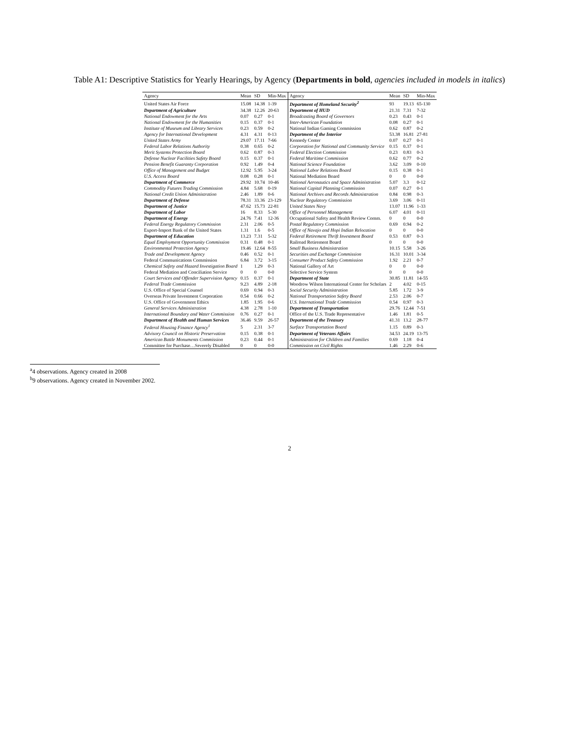Table A1: Descriptive Statistics for Yearly Hearings, by Agency (Departments in bold, agencies included in models in italics)
| Agency | Mean | SD | Min-Max | Agency | Mean | SD | Min-Max |
| --- | --- | --- | --- | --- | --- | --- | --- |
| United States Air Force | 15.08 | 14.38 | 1-39 | Department of Homeland Security<sup>2</sup> | 93 | 19.13 | 65-130 |
| Department of Agriculture | 34.38 | 12.26 | 20-63 | Department of HUD | 21.31 | 7.31 | 7-32 |
| National Endowment for the Arts | 0.07 | 0.27 | 0-1 | Broadcasting Board of Governors | 0.23 | 0.43 | 0-1 |
| National Endowment for the Humanities | 0.15 | 0.37 | 0-1 | Inter-American Foundation | 0.08 | 0.27 | 0-1 |
| Institute of Museum and Library Services | 0.23 | 0.59 | 0-2 | National Indian Gaming Commission | 0.62 | 0.87 | 0-2 |
| Agency for International Development | 4.31 | 4.31 | 0-13 | Department of the Interior | 53.38 | 16.81 | 27-81 |
| United States Army | 29.07 | 17.11 | 7-66 | Kennedy Center | 0.07 | 0.27 | 0-1 |
| Federal Labor Relations Authority | 0.38 | 0.65 | 0-2 | Corporation for National and Community Service | 0.15 | 0.37 | 0-1 |
| Merit Systems Protection Board | 0.62 | 0.87 | 0-3 | Federal Election Commission | 0.23 | 0.83 | 0-3 |
| Defense Nuclear Facilities Safety Board | 0.15 | 0.37 | 0-1 | Federal Maritime Commission | 0.62 | 0.77 | 0-2 |
| Pension Benefit Guaranty Corporation | 0.92 | 1.49 | 0-4 | National Science Foundation | 3.62 | 3.09 | 0-10 |
| Office of Management and Budget | 12.92 | 5.95 | 3-24 | National Labor Relations Board | 0.15 | 0.38 | 0-1 |
| U.S. Access Board | 0.08 | 0.28 | 0-1 | National Mediation Board | 0 | 0 | 0-0 |
| Department of Commerce | 29.92 | 10.74 | 10-46 | National Aeronautics and Space Administration | 5.07 | 3.3 | 0-12 |
| Commodity Futures Trading Commission | 4.84 | 5.68 | 0-19 | National Capital Planning Commission | 0.07 | 0.27 | 0-1 |
| National Credit Union Administration | 2.46 | 1.89 | 0-6 | National Archives and Records Administration | 0.84 | 0.98 | 0-3 |
| Department of Defense | 78.31 | 33.36 | 23-129 | Nuclear Regulatory Commission | 3.69 | 3.06 | 0-11 |
| Department of Justice | 47.62 | 15.73 | 22-81 | United States Navy | 13.07 | 11.96 | 1-33 |
| Department of Labor | 16 | 8.33 | 5-30 | Office of Personnel Management | 6.07 | 4.01 | 0-11 |
| Department of Energy | 24.76 | 7.41 | 12-36 | Occupational Safety and Health Review Comm. | 0 | 0 | 0-0 |
| Federal Energy Regulatory Commission | 2.31 | 2.06 | 0-5 | Postal Regulatory Commission | 0.69 | 0.94 | 0-2 |
| Export-Import Bank of the United States | 1.31 | 1.6 | 0-5 | Office of Navajo and Hopi Indian Relocation | 0 | 0 | 0-0 |
| Department of Education | 13.23 | 7.31 | 5-32 | Federal Retirement Thrift Investment Board | 0.53 | 0.87 | 0-3 |
| Equal Employment Opportunity Commission | 0.31 | 0.48 | 0-1 | Railroad Retirement Board | 0 | 0 | 0-0 |
| Environmental Protection Agency | 19.46 | 12.64 | 8-55 | Small Business Administration | 10.15 | 5.58 | 3-26 |
| Trade and Development Agency | 0.46 | 0.52 | 0-1 | Securities and Exchange Commission | 16.31 | 10.01 | 3-34 |
| Federal Communications Commission | 6.84 | 3.72 | 3-15 | Consumer Product Safety Commission | 1.92 | 2.21 | 0-7 |
| Chemical Safety and Hazard Investigation Board | 1 | 1.29 | 0-3 | National Gallery of Art | 0 | 0 | 0-0 |
| Federal Mediation and Conciliation Service | 0 | 0 | 0-0 | Selective Service System | 0 | 0 | 0-0 |
| Court Services and Offender Supervision Agency | 0.15 | 0.37 | 0-1 | Department of State | 30.85 | 11.81 | 14-55 |
| Federal Trade Commission | 9.23 | 4.89 | 2-18 | Woodrow Wilson International Center for Scholars | 2 | 4.02 | 0-15 |
| U.S. Office of Special Counsel | 0.69 | 0.94 | 0-3 | Social Security Administration | 5.85 | 1.72 | 3-9 |
| Overseas Private Investment Corporation | 0.54 | 0.66 | 0-2 | National Transportation Safety Board | 2.53 | 2.06 | 0-7 |
| U.S. Office of Government Ethics | 1.85 | 1.95 | 0-6 | U.S. International Trade Commission | 0.54 | 0.97 | 0-3 |
| General Services Administration | 4.38 | 2.78 | 1-10 | Department of Transportation | 29.76 | 12.44 | 7-51 |
| International Boundary and Water Commission | 0.76 | 0.27 | 0-1 | Office of the U.S. Trade Representative | 1.46 | 1.81 | 0-5 |
| Department of Health and Human Services | 36.46 | 9.59 | 26-57 | Department of the Treasury | 41.31 | 13.2 | 28-77 |
| Federal Housing Finance Agency<sup>1</sup> | 5 | 2.31 | 3-7 | Surface Transportation Board | 1.15 | 0.89 | 0-3 |
| Advisory Council on Historic Preservation | 0.15 | 0.38 | 0-1 | Department of Veterans Affairs | 34.53 | 24.19 | 13-75 |
| American Battle Monuments Commission | 0.23 | 0.44 | 0-1 | Administration for Children and Families | 0.69 | 1.18 | 0-4 |
| Committee for Purchase…Severely Disabled | 0 | 0 | 0-0 | Commission on Civil Rights | 1.46 | 2.29 | 0-6 |
<sup>a</sup> 4 observations. Agency created in 2008
<sup>b</sup> 9 observations. Agency created in November 2002.
2